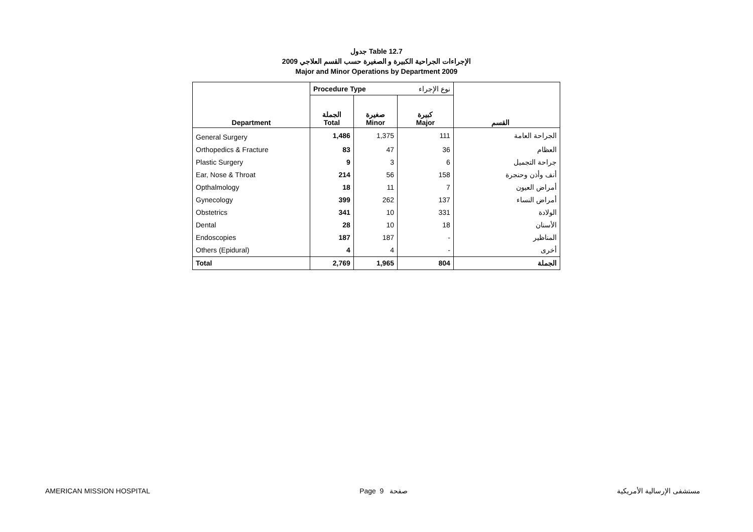جدول Table 12.7
الإجراءات الجراحية الكبيرة و الصغيرة حسب القسم العلاجي 2009
Major and Minor Operations by Department 2009
| | Procedure Type | | نوع الإجراء | |
| Department | الجملة Total | صغيرة Minor | كبيرة Major | القسم |
| General Surgery | 1,486 | 1,375 | 111 | الجراحة العامة |
| Orthopedics & Fracture | 83 | 47 | 36 | العظام |
| Plastic Surgery | 9 | 3 | 6 | جراحة التجميل |
| Ear, Nose & Throat | 214 | 56 | 158 | أنف وأذن وحنجرة |
| Opthalmology | 18 | 11 | 7 | أمراض العيون |
| Gynecology | 399 | 262 | 137 | أمراض النساء |
| Obstetrics | 341 | 10 | 331 | الولادة |
| Dental | 28 | 10 | 18 | الأسنان |
| Endoscopies | 187 | 187 | - | المناظير |
| Others (Epidural) | 4 | 4 | - | أخرى |
| Total | 2,769 | 1,965 | 804 | الجملة |
AMERICAN MISSION HOSPITAL Page 9 صفحة مستشفى الإرسالية الأمريكية